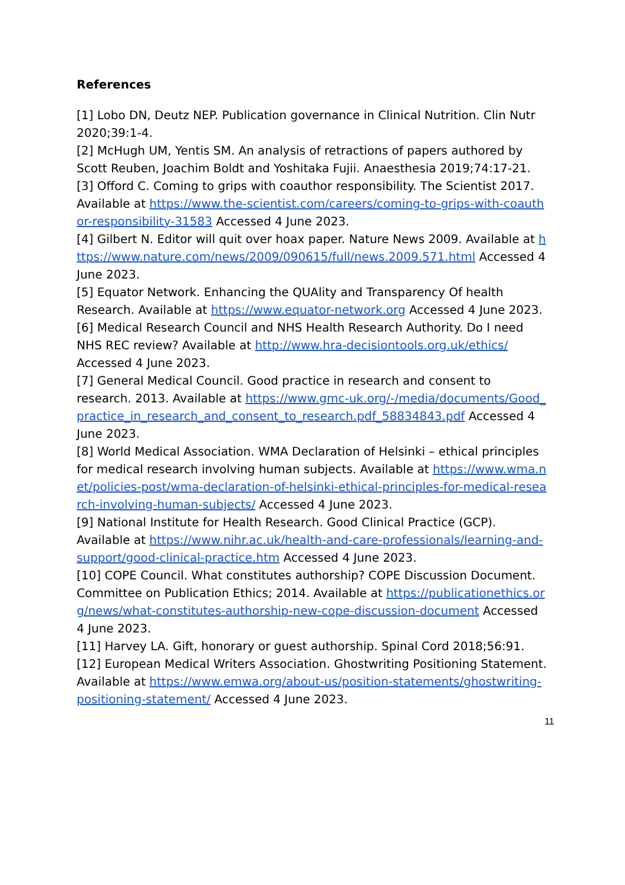References
[1] Lobo DN, Deutz NEP. Publication governance in Clinical Nutrition. Clin Nutr 2020;39:1-4.
[2] McHugh UM, Yentis SM. An analysis of retractions of papers authored by Scott Reuben, Joachim Boldt and Yoshitaka Fujii. Anaesthesia 2019;74:17-21.
[3] Offord C. Coming to grips with coauthor responsibility. The Scientist 2017. Available at https://www.the-scientist.com/careers/coming-to-grips-with-coauthor-responsibility-31583 Accessed 4 June 2023.
[4] Gilbert N. Editor will quit over hoax paper. Nature News 2009. Available at https://www.nature.com/news/2009/090615/full/news.2009.571.html Accessed 4 June 2023.
[5] Equator Network. Enhancing the QUAlity and Transparency Of health Research. Available at https://www.equator-network.org Accessed 4 June 2023.
[6] Medical Research Council and NHS Health Research Authority. Do I need NHS REC review? Available at http://www.hra-decisiontools.org.uk/ethics/ Accessed 4 June 2023.
[7] General Medical Council. Good practice in research and consent to research. 2013. Available at https://www.gmc-uk.org/-/media/documents/Good_practice_in_research_and_consent_to_research.pdf_58834843.pdf Accessed 4 June 2023.
[8] World Medical Association. WMA Declaration of Helsinki – ethical principles for medical research involving human subjects. Available at https://www.wma.net/policies-post/wma-declaration-of-helsinki-ethical-principles-for-medical-research-involving-human-subjects/ Accessed 4 June 2023.
[9] National Institute for Health Research. Good Clinical Practice (GCP). Available at https://www.nihr.ac.uk/health-and-care-professionals/learning-and-support/good-clinical-practice.htm Accessed 4 June 2023.
[10] COPE Council. What constitutes authorship? COPE Discussion Document. Committee on Publication Ethics; 2014. Available at https://publicationethics.org/news/what-constitutes-authorship-new-cope-discussion-document Accessed 4 June 2023.
[11] Harvey LA. Gift, honorary or guest authorship. Spinal Cord 2018;56:91.
[12] European Medical Writers Association. Ghostwriting Positioning Statement. Available at https://www.emwa.org/about-us/position-statements/ghostwriting-positioning-statement/ Accessed 4 June 2023.
11